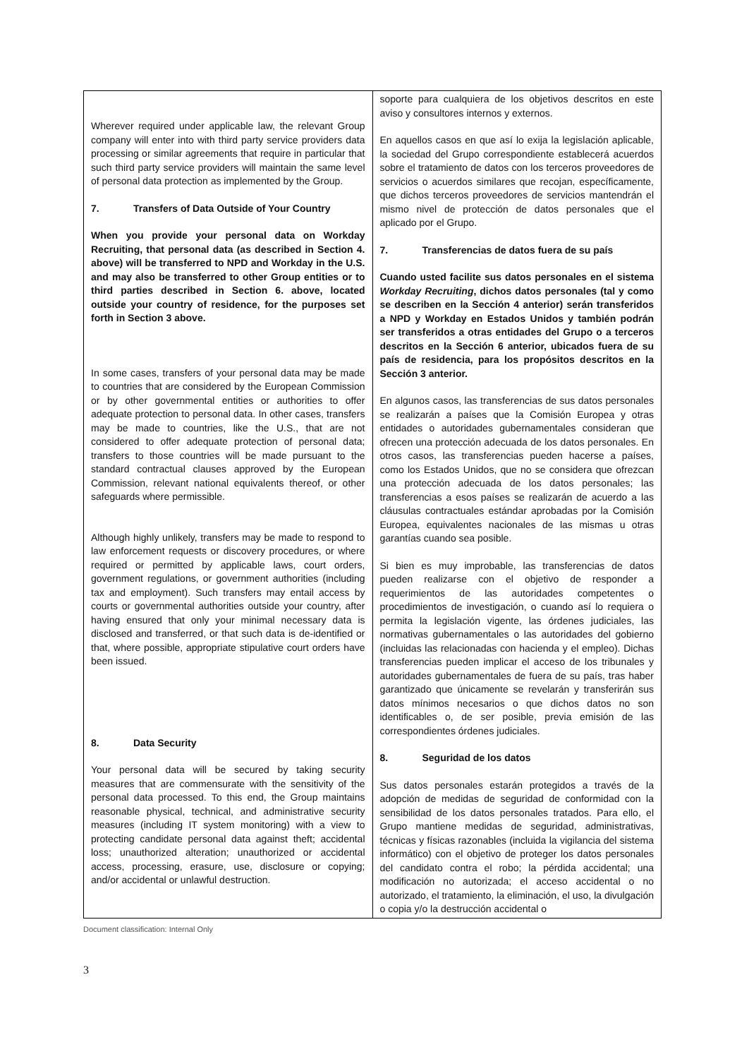| Wherever required under applicable law, the relevant Group company will enter into with third party service providers data processing or similar agreements that require in particular that such third party service providers will maintain the same level of personal data protection as implemented by the Group. 7. Transfers of Data Outside of Your Country When you provide your personal data on Workday Recruiting, that personal data (as described in Section 4. above) will be transferred to NPD and Workday in the U.S. and may also be transferred to other Group entities or to third parties described in Section 6. above, located outside your country of residence, for the purposes set forth in Section 3 above. In some cases, transfers of your personal data may be made to countries that are considered by the European Commission or by other governmental entities or authorities to offer adequate protection to personal data. In other cases, transfers may be made to countries, like the U.S., that are not considered to offer adequate protection of personal data; transfers to those countries will be made pursuant to the standard contractual clauses approved by the European Commission, relevant national equivalents thereof, or other safeguards where permissible. Although highly unlikely, transfers may be made to respond to law enforcement requests or discovery procedures, or where required or permitted by applicable laws, court orders, government regulations, or government authorities (including tax and employment). Such transfers may entail access by courts or governmental authorities outside your country, after having ensured that only your minimal necessary data is disclosed and transferred, or that such data is de-identified or that, where possible, appropriate stipulative court orders have been issued. 8. Data Security Your personal data will be secured by taking security measures that are commensurate with the sensitivity of the personal data processed. To this end, the Group maintains reasonable physical, technical, and administrative security measures (including IT system monitoring) with a view to protecting candidate personal data against theft; accidental loss; unauthorized alteration; unauthorized or accidental access, processing, erasure, use, disclosure or copying; and/or accidental or unlawful destruction. | soporte para cualquiera de los objetivos descritos en este aviso y consultores internos y externos. En aquellos casos en que así lo exija la legislación aplicable, la sociedad del Grupo correspondiente establecerá acuerdos sobre el tratamiento de datos con los terceros proveedores de servicios o acuerdos similares que recojan, específicamente, que dichos terceros proveedores de servicios mantendrán el mismo nivel de protección de datos personales que el aplicado por el Grupo. 7. Transferencias de datos fuera de su país Cuando usted facilite sus datos personales en el sistema Workday Recruiting , dichos datos personales (tal y como se describen en la Sección 4 anterior) serán transferidos a NPD y Workday en Estados Unidos y también podrán ser transferidos a otras entidades del Grupo o a terceros descritos en la Sección 6 anterior, ubicados fuera de su país de residencia, para los propósitos descritos en la Sección 3 anterior. En algunos casos, las transferencias de sus datos personales se realizarán a países que la Comisión Europea y otras entidades o autoridades gubernamentales consideran que ofrecen una protección adecuada de los datos personales. En otros casos, las transferencias pueden hacerse a países, como los Estados Unidos, que no se considera que ofrezcan una protección adecuada de los datos personales; las transferencias a esos países se realizarán de acuerdo a las cláusulas contractuales estándar aprobadas por la Comisión Europea, equivalentes nacionales de las mismas u otras garantías cuando sea posible. Si bien es muy improbable, las transferencias de datos pueden realizarse con el objetivo de responder a requerimientos de las autoridades competentes o procedimientos de investigación, o cuando así lo requiera o permita la legislación vigente, las órdenes judiciales, las normativas gubernamentales o las autoridades del gobierno (incluidas las relacionadas con hacienda y el empleo). Dichas transferencias pueden implicar el acceso de los tribunales y autoridades gubernamentales de fuera de su país, tras haber garantizado que únicamente se revelarán y transferirán sus datos mínimos necesarios o que dichos datos no son identificables o, de ser posible, previa emisión de las correspondientes órdenes judiciales. 8. Seguridad de los datos Sus datos personales estarán protegidos a través de la adopción de medidas de seguridad de conformidad con la sensibilidad de los datos personales tratados. Para ello, el Grupo mantiene medidas de seguridad, administrativas, técnicas y físicas razonables (incluida la vigilancia del sistema informático) con el objetivo de proteger los datos personales del candidato contra el robo; la pérdida accidental; una modificación no autorizada; el acceso accidental o no autorizado, el tratamiento, la eliminación, el uso, la divulgación o copia y/o la destrucción accidental o |
Document classification: Internal Only
3